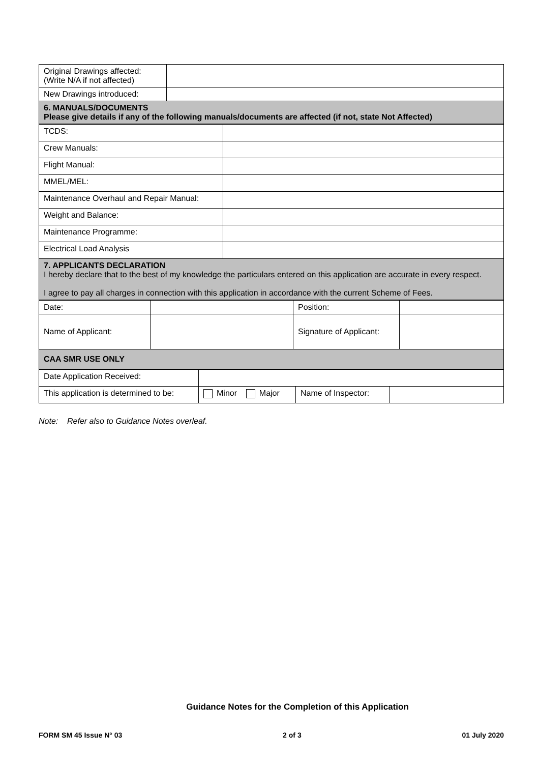| Original Drawings affected: (Write N/A if not affected) | |
| New Drawings introduced: | |
| 6. MANUALS/DOCUMENTS Please give details if any of the following manuals/documents are affected (if not, state Not Affected) | |
| TCDS: | |
| Crew Manuals: | |
| Flight Manual: | |
| MMEL/MEL: | |
| Maintenance Overhaul and Repair Manual: | |
| Weight and Balance: | |
| Maintenance Programme: | |
| Electrical Load Analysis | |
| 7. APPLICANTS DECLARATION I hereby declare that to the best of my knowledge the particulars entered on this application are accurate in every respect. I agree to pay all charges in connection with this application in accordance with the current Scheme of Fees. | |
| Date: | | Position: | |
| Name of Applicant: | | Signature of Applicant: | |
| CAA SMR USE ONLY | | | |
| Date Application Received: | | | |
| This application is determined to be: | Minor Major | Name of Inspector: | |
Note: Refer also to Guidance Notes overleaf.
Guidance Notes for the Completion of this Application
FORM SM 45 Issue N° 03 2 of 3 01 July 2020